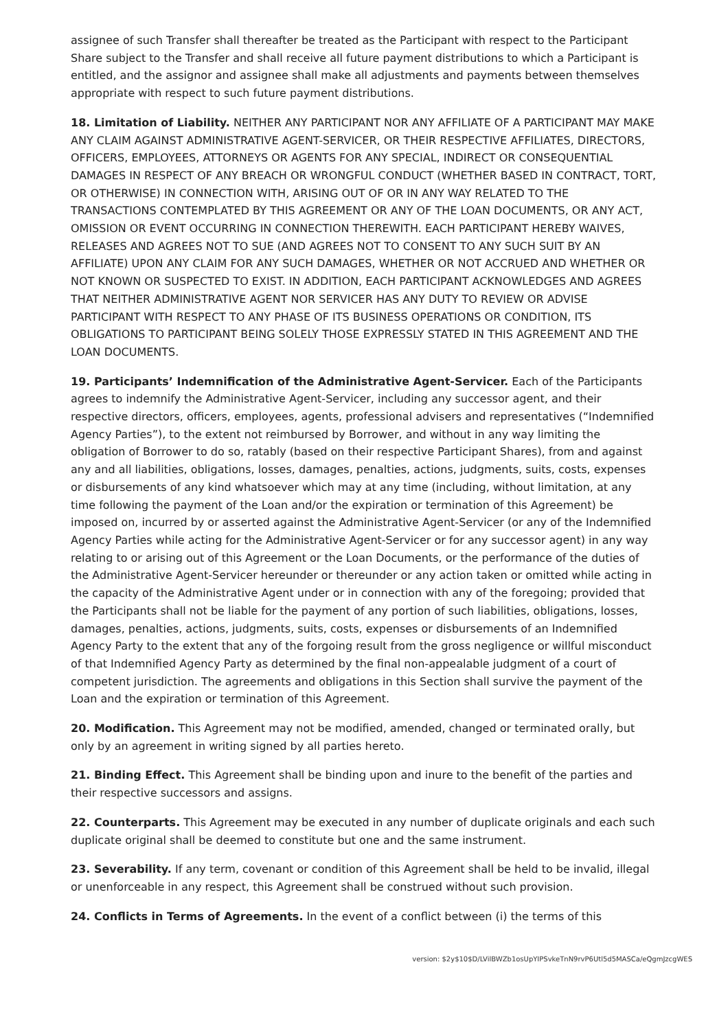assignee of such Transfer shall thereafter be treated as the Participant with respect to the Participant Share subject to the Transfer and shall receive all future payment distributions to which a Participant is entitled, and the assignor and assignee shall make all adjustments and payments between themselves appropriate with respect to such future payment distributions.
18. Limitation of Liability. NEITHER ANY PARTICIPANT NOR ANY AFFILIATE OF A PARTICIPANT MAY MAKE ANY CLAIM AGAINST ADMINISTRATIVE AGENT-SERVICER, OR THEIR RESPECTIVE AFFILIATES, DIRECTORS, OFFICERS, EMPLOYEES, ATTORNEYS OR AGENTS FOR ANY SPECIAL, INDIRECT OR CONSEQUENTIAL DAMAGES IN RESPECT OF ANY BREACH OR WRONGFUL CONDUCT (WHETHER BASED IN CONTRACT, TORT, OR OTHERWISE) IN CONNECTION WITH, ARISING OUT OF OR IN ANY WAY RELATED TO THE TRANSACTIONS CONTEMPLATED BY THIS AGREEMENT OR ANY OF THE LOAN DOCUMENTS, OR ANY ACT, OMISSION OR EVENT OCCURRING IN CONNECTION THEREWITH. EACH PARTICIPANT HEREBY WAIVES, RELEASES AND AGREES NOT TO SUE (AND AGREES NOT TO CONSENT TO ANY SUCH SUIT BY AN AFFILIATE) UPON ANY CLAIM FOR ANY SUCH DAMAGES, WHETHER OR NOT ACCRUED AND WHETHER OR NOT KNOWN OR SUSPECTED TO EXIST. IN ADDITION, EACH PARTICIPANT ACKNOWLEDGES AND AGREES THAT NEITHER ADMINISTRATIVE AGENT NOR SERVICER HAS ANY DUTY TO REVIEW OR ADVISE PARTICIPANT WITH RESPECT TO ANY PHASE OF ITS BUSINESS OPERATIONS OR CONDITION, ITS OBLIGATIONS TO PARTICIPANT BEING SOLELY THOSE EXPRESSLY STATED IN THIS AGREEMENT AND THE LOAN DOCUMENTS.
19. Participants’ Indemnification of the Administrative Agent-Servicer. Each of the Participants agrees to indemnify the Administrative Agent-Servicer, including any successor agent, and their respective directors, officers, employees, agents, professional advisers and representatives (“Indemnified Agency Parties”), to the extent not reimbursed by Borrower, and without in any way limiting the obligation of Borrower to do so, ratably (based on their respective Participant Shares), from and against any and all liabilities, obligations, losses, damages, penalties, actions, judgments, suits, costs, expenses or disbursements of any kind whatsoever which may at any time (including, without limitation, at any time following the payment of the Loan and/or the expiration or termination of this Agreement) be imposed on, incurred by or asserted against the Administrative Agent-Servicer (or any of the Indemnified Agency Parties while acting for the Administrative Agent-Servicer or for any successor agent) in any way relating to or arising out of this Agreement or the Loan Documents, or the performance of the duties of the Administrative Agent-Servicer hereunder or thereunder or any action taken or omitted while acting in the capacity of the Administrative Agent under or in connection with any of the foregoing; provided that the Participants shall not be liable for the payment of any portion of such liabilities, obligations, losses, damages, penalties, actions, judgments, suits, costs, expenses or disbursements of an Indemnified Agency Party to the extent that any of the forgoing result from the gross negligence or willful misconduct of that Indemnified Agency Party as determined by the final non-appealable judgment of a court of competent jurisdiction. The agreements and obligations in this Section shall survive the payment of the Loan and the expiration or termination of this Agreement.
20. Modification. This Agreement may not be modified, amended, changed or terminated orally, but only by an agreement in writing signed by all parties hereto.
21. Binding Effect. This Agreement shall be binding upon and inure to the benefit of the parties and their respective successors and assigns.
22. Counterparts. This Agreement may be executed in any number of duplicate originals and each such duplicate original shall be deemed to constitute but one and the same instrument.
23. Severability. If any term, covenant or condition of this Agreement shall be held to be invalid, illegal or unenforceable in any respect, this Agreement shall be construed without such provision.
24. Conflicts in Terms of Agreements. In the event of a conflict between (i) the terms of this
version: $2y$10$D/LVilBWZb1osUpYIPSvkeTnN9rvP6Utl5d5MASCa/eQgmJzcgWES